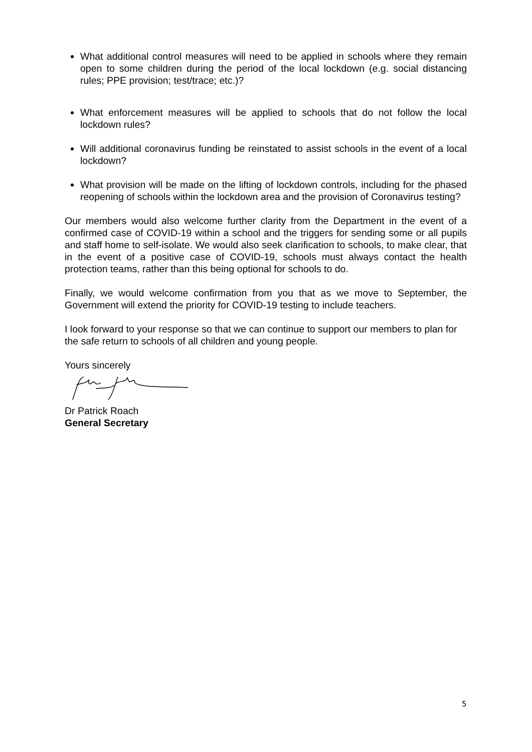What additional control measures will need to be applied in schools where they remain open to some children during the period of the local lockdown (e.g. social distancing rules; PPE provision; test/trace; etc.)?
What enforcement measures will be applied to schools that do not follow the local lockdown rules?
Will additional coronavirus funding be reinstated to assist schools in the event of a local lockdown?
What provision will be made on the lifting of lockdown controls, including for the phased reopening of schools within the lockdown area and the provision of Coronavirus testing?
Our members would also welcome further clarity from the Department in the event of a confirmed case of COVID-19 within a school and the triggers for sending some or all pupils and staff home to self-isolate. We would also seek clarification to schools, to make clear, that in the event of a positive case of COVID-19, schools must always contact the health protection teams, rather than this being optional for schools to do.
Finally, we would welcome confirmation from you that as we move to September, the Government will extend the priority for COVID-19 testing to include teachers.
I look forward to your response so that we can continue to support our members to plan for the safe return to schools of all children and young people.
Yours sincerely
Dr Patrick Roach
General Secretary
5